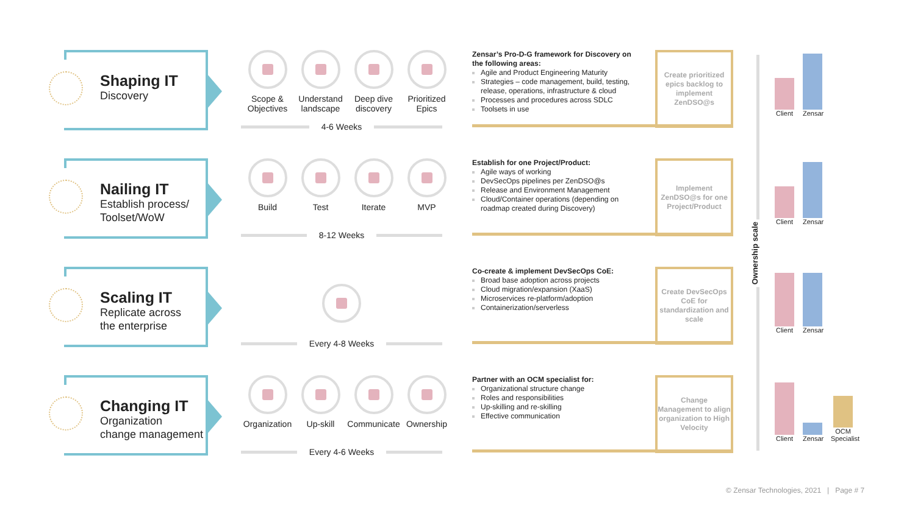Ownership scale
Shaping IT
Discovery
Scope & Objectives
Understand landscape
Deep dive discovery
Prioritized Epics
4-6 Weeks
Zensar’s Pro-D-G framework for Discovery on the following areas:
Agile and Product Engineering Maturity
Strategies – code management, build, testing, release, operations, infrastructure & cloud
Processes and procedures across SDLC
Toolsets in use
Create prioritized epics backlog to implement ZenDSO@s
Client
Zensar
Nailing IT
Establish process/
Toolset/WoW
Build Test Iterate MVP
8-12 Weeks
Establish for one Project/Product:
Agile ways of working
DevSecOps pipelines per ZenDSO@s
Release and Environment Management
Cloud/Container operations (depending on roadmap created during Discovery)
Implement ZenDSO@s for one Project/Product
Client
Zensar
Scaling IT
Replicate across
the enterprise
Every 4-8 Weeks
Co-create & implement DevSecOps CoE:
Broad base adoption across projects
Cloud migration/expansion (XaaS)
Microservices re-platform/adoption
Containerization/serverless
Create DevSecOps CoE for standardization and scale
Client
Zensar
Changing IT
Organization
change management
Organization
Up-skill Communicate
Ownership
Every 4-6 Weeks
Partner with an OCM specialist for:
Organizational structure change
Roles and responsibilities
Up-skilling and re-skilling
Effective communication
Change Management to align organization to High Velocity
Client
Zensar
OCM Specialist
© Zensar Technologies, 2021 | Page # 7